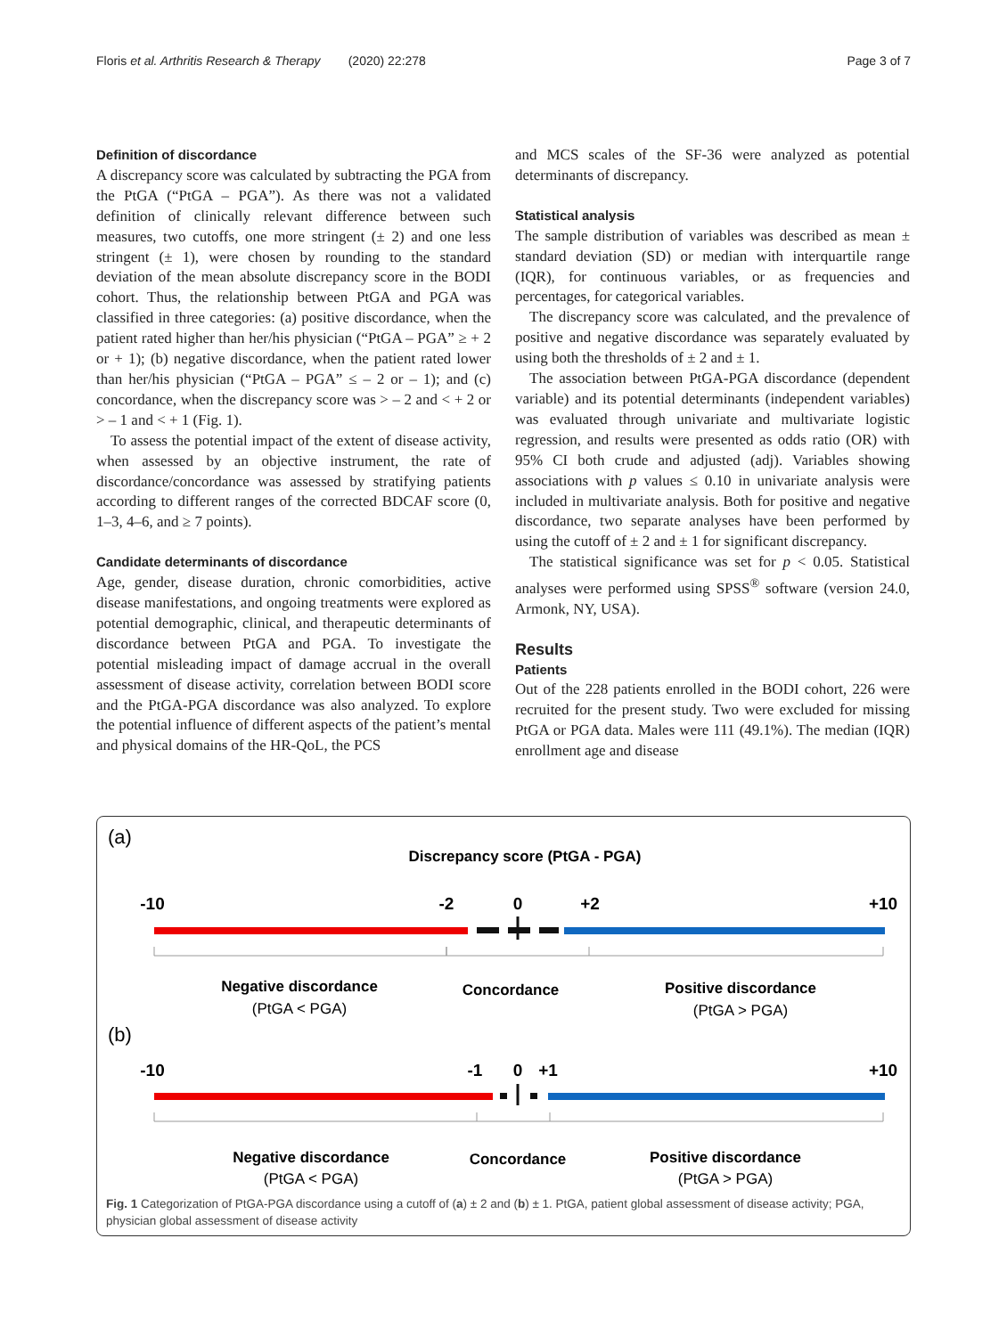Floris et al. Arthritis Research & Therapy (2020) 22:278 Page 3 of 7
Definition of discordance
A discrepancy score was calculated by subtracting the PGA from the PtGA (“PtGA – PGA”). As there was not a validated definition of clinically relevant difference between such measures, two cutoffs, one more stringent (± 2) and one less stringent (± 1), were chosen by rounding to the standard deviation of the mean absolute discrepancy score in the BODI cohort. Thus, the relationship between PtGA and PGA was classified in three categories: (a) positive discordance, when the patient rated higher than her/his physician (“PtGA – PGA” ≥ + 2 or + 1); (b) negative discordance, when the patient rated lower than her/his physician (“PtGA – PGA” ≤ – 2 or – 1); and (c) concordance, when the discrepancy score was > – 2 and < + 2 or > – 1 and < + 1 (Fig. 1).
To assess the potential impact of the extent of disease activity, when assessed by an objective instrument, the rate of discordance/concordance was assessed by stratifying patients according to different ranges of the corrected BDCAF score (0, 1–3, 4–6, and ≥ 7 points).
Candidate determinants of discordance
Age, gender, disease duration, chronic comorbidities, active disease manifestations, and ongoing treatments were explored as potential demographic, clinical, and therapeutic determinants of discordance between PtGA and PGA. To investigate the potential misleading impact of damage accrual in the overall assessment of disease activity, correlation between BODI score and the PtGA-PGA discordance was also analyzed. To explore the potential influence of different aspects of the patient’s mental and physical domains of the HR-QoL, the PCS
and MCS scales of the SF-36 were analyzed as potential determinants of discrepancy.
Statistical analysis
The sample distribution of variables was described as mean ± standard deviation (SD) or median with interquartile range (IQR), for continuous variables, or as frequencies and percentages, for categorical variables.
The discrepancy score was calculated, and the prevalence of positive and negative discordance was separately evaluated by using both the thresholds of ± 2 and ± 1.
The association between PtGA-PGA discordance (dependent variable) and its potential determinants (independent variables) was evaluated through univariate and multivariate logistic regression, and results were presented as odds ratio (OR) with 95% CI both crude and adjusted (adj). Variables showing associations with p values ≤ 0.10 in univariate analysis were included in multivariate analysis. Both for positive and negative discordance, two separate analyses have been performed by using the cutoff of ± 2 and ± 1 for significant discrepancy.
The statistical significance was set for p < 0.05. Statistical analyses were performed using SPSS<sup>®</sup> software (version 24.0, Armonk, NY, USA).
Results
Patients
Out of the 228 patients enrolled in the BODI cohort, 226 were recruited for the present study. Two were excluded for missing PtGA or PGA data. Males were 111 (49.1%). The median (IQR) enrollment age and disease
(a)
Discrepancy score (PtGA - PGA)
-10
-2
0
+2
+10
Negative discordance
(PtGA < PGA)
Concordance
Positive discordance
(PtGA > PGA)
(b)
-10
-1
0
+1
+10
Negative discordance
(PtGA < PGA)
Concordance
Positive discordance
(PtGA > PGA)
Fig. 1 Categorization of PtGA-PGA discordance using a cutoff of (a) ± 2 and (b) ± 1. PtGA, patient global assessment of disease activity; PGA, physician global assessment of disease activity